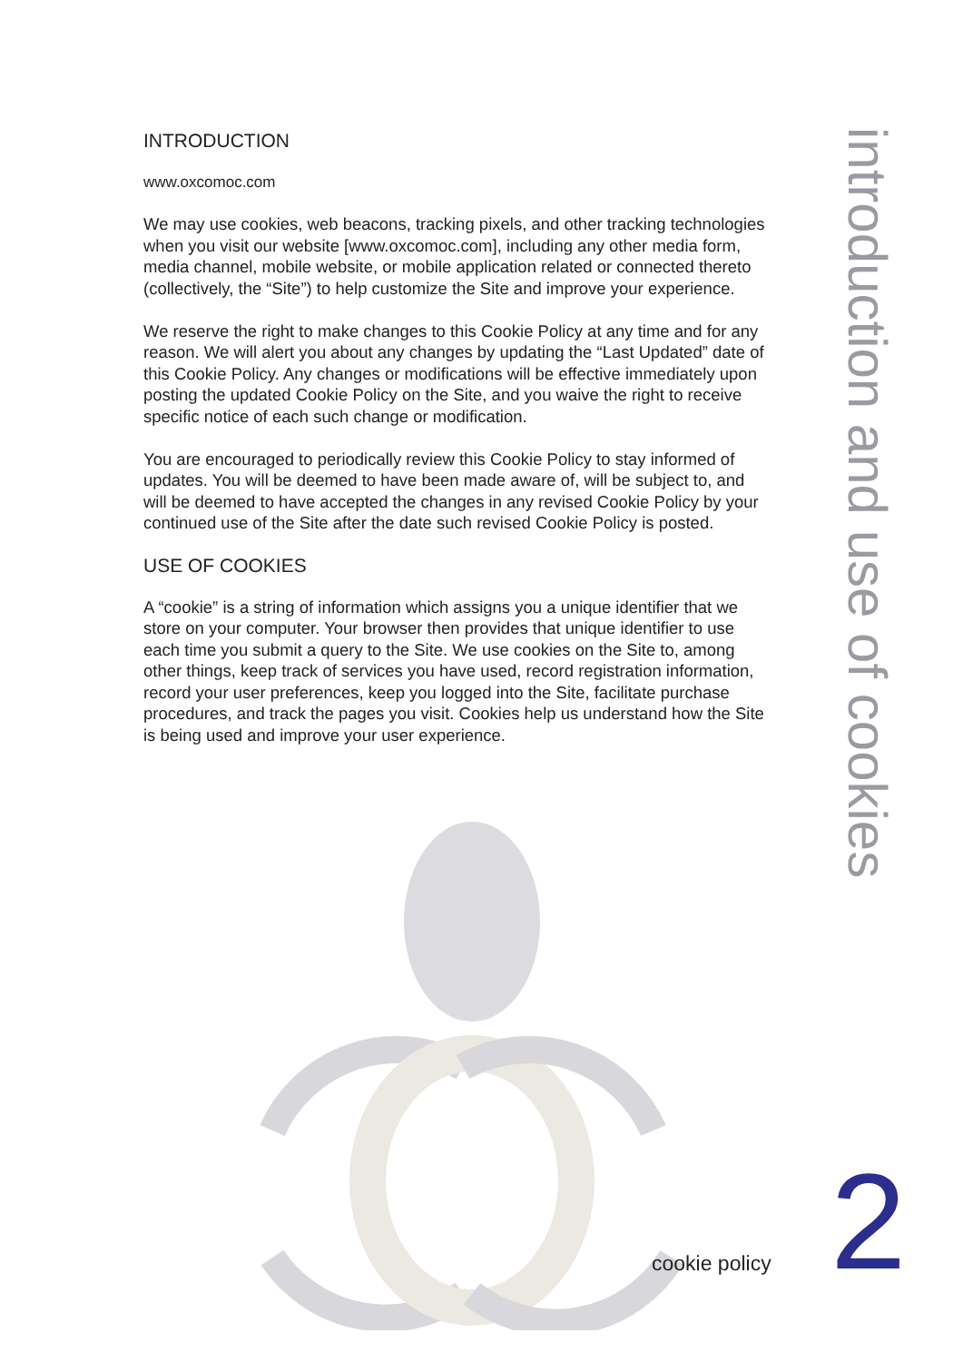INTRODUCTION
www.oxcomoc.com
We may use cookies, web beacons, tracking pixels, and other tracking technologies when you visit our website [www.oxcomoc.com], including any other media form, media channel, mobile website, or mobile application related or connected thereto (collectively, the “Site”) to help customize the Site and improve your experience.
We reserve the right to make changes to this Cookie Policy at any time and for any reason. We will alert you about any changes by updating the “Last Updated” date of this Cookie Policy. Any changes or modifications will be effective immediately upon posting the updated Cookie Policy on the Site, and you waive the right to receive specific notice of each such change or modification.
You are encouraged to periodically review this Cookie Policy to stay informed of updates. You will be deemed to have been made aware of, will be subject to, and will be deemed to have accepted the changes in any revised Cookie Policy by your continued use of the Site after the date such revised Cookie Policy is posted.
USE OF COOKIES
A “cookie” is a string of information which assigns you a unique identifier that we store on your computer. Your browser then provides that unique identifier to use each time you submit a query to the Site. We use cookies on the Site to, among other things, keep track of services you have used, record registration information, record your user preferences, keep you logged into the Site, facilitate purchase procedures, and track the pages you visit. Cookies help us understand how the Site is being used and improve your user experience.
introduction and use of cookies
cookie policy 2